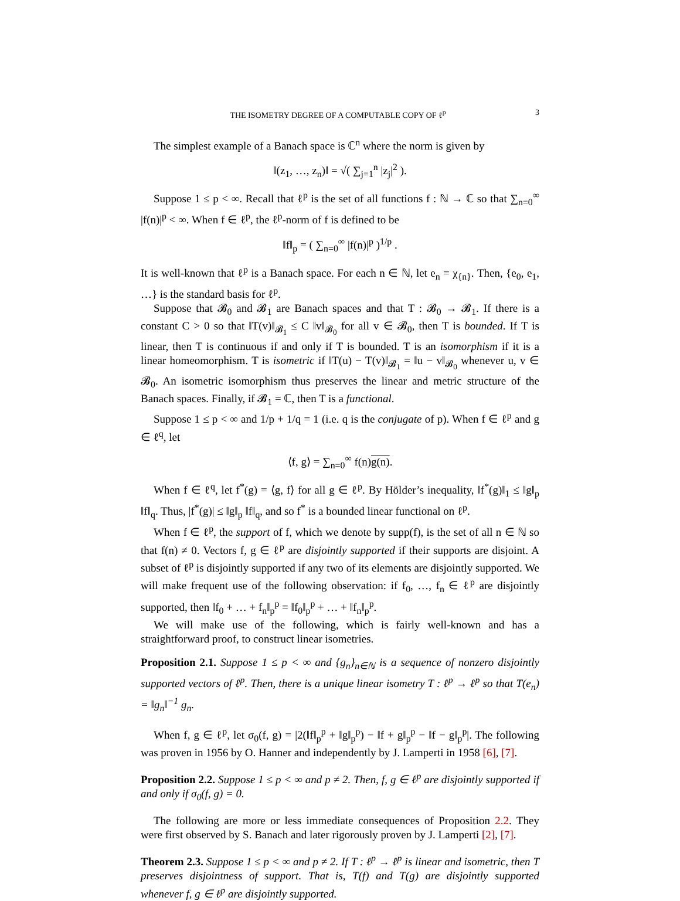THE ISOMETRY DEGREE OF A COMPUTABLE COPY OF ℓ<sup>p</sup> 3
The simplest example of a Banach space is ℂ<sup>n</sup> where the norm is given by
‖(z<sub>1</sub>, …, z<sub>n</sub>)‖ = √( ∑<sub>j=1</sub><sup>n</sup> |z<sub>j</sub>|<sup>2</sup> ).
Suppose 1 ≤ p < ∞. Recall that ℓ<sup>p</sup> is the set of all functions f : ℕ → ℂ so that ∑<sub>n=0</sub><sup>∞</sup> |f(n)|<sup>p</sup> < ∞. When f ∈ ℓ<sup>p</sup>, the ℓ<sup>p</sup>-norm of f is defined to be
‖f‖<sub>p</sub> = ( ∑<sub>n=0</sub><sup>∞</sup> |f(n)|<sup>p</sup> )<sup>1/p</sup> .
It is well-known that ℓ<sup>p</sup> is a Banach space. For each n ∈ ℕ, let e<sub>n</sub> = χ<sub>{n}</sub>. Then, {e<sub>0</sub>, e<sub>1</sub>, …} is the standard basis for ℓ<sup>p</sup>.
Suppose that 𝓑<sub>0</sub> and 𝓑<sub>1</sub> are Banach spaces and that T : 𝓑<sub>0</sub> → 𝓑<sub>1</sub>. If there is a constant C > 0 so that ‖T(v)‖<sub>𝓑<sub>1</sub></sub> ≤ C ‖v‖<sub>𝓑<sub>0</sub></sub> for all v ∈ 𝓑<sub>0</sub>, then T is bounded. If T is linear, then T is continuous if and only if T is bounded. T is an isomorphism if it is a linear homeomorphism. T is isometric if ‖T(u) − T(v)‖<sub>𝓑<sub>1</sub></sub> = ‖u − v‖<sub>𝓑<sub>0</sub></sub> whenever u, v ∈ 𝓑<sub>0</sub>. An isometric isomorphism thus preserves the linear and metric structure of the Banach spaces. Finally, if 𝓑<sub>1</sub> = ℂ, then T is a functional.
Suppose 1 ≤ p < ∞ and 1/p + 1/q = 1 (i.e. q is the conjugate of p). When f ∈ ℓ<sup>p</sup> and g ∈ ℓ<sup>q</sup>, let
⟨f, g⟩ = ∑<sub>n=0</sub><sup>∞</sup> f(n)g(n).
When f ∈ ℓ<sup>q</sup>, let f<sup>*</sup>(g) = ⟨g, f⟩ for all g ∈ ℓ<sup>p</sup>. By Hölder’s inequality, ‖f<sup>*</sup>(g)‖<sub>1</sub> ≤ ‖g‖<sub>p</sub> ‖f‖<sub>q</sub>. Thus, |f<sup>*</sup>(g)| ≤ ‖g‖<sub>p</sub> ‖f‖<sub>q</sub>, and so f<sup>*</sup> is a bounded linear functional on ℓ<sup>p</sup>.
When f ∈ ℓ<sup>p</sup>, the support of f, which we denote by supp(f), is the set of all n ∈ ℕ so that f(n) ≠ 0. Vectors f, g ∈ ℓ<sup>p</sup> are disjointly supported if their supports are disjoint. A subset of ℓ<sup>p</sup> is disjointly supported if any two of its elements are disjointly supported. We will make frequent use of the following observation: if f<sub>0</sub>, …, f<sub>n</sub> ∈ ℓ<sup>p</sup> are disjointly supported, then ‖f<sub>0</sub> + … + f<sub>n</sub>‖<sub>p</sub><sup>p</sup> = ‖f<sub>0</sub>‖<sub>p</sub><sup>p</sup> + … + ‖f<sub>n</sub>‖<sub>p</sub><sup>p</sup>.
We will make use of the following, which is fairly well-known and has a straightforward proof, to construct linear isometries.
Proposition 2.1. Suppose 1 ≤ p < ∞ and {g<sub>n</sub>}<sub>n∈ℕ</sub> is a sequence of nonzero disjointly supported vectors of ℓ<sup>p</sup>. Then, there is a unique linear isometry T : ℓ<sup>p</sup> → ℓ<sup>p</sup> so that T(e<sub>n</sub>) = ‖g<sub>n</sub>‖<sup>−1</sup> g<sub>n</sub>.
When f, g ∈ ℓ<sup>p</sup>, let σ<sub>0</sub>(f, g) = |2(‖f‖<sub>p</sub><sup>p</sup> + ‖g‖<sub>p</sub><sup>p</sup>) − ‖f + g‖<sub>p</sub><sup>p</sup> − ‖f − g‖<sub>p</sub><sup>p</sup>|. The following was proven in 1956 by O. Hanner and independently by J. Lamperti in 1958 [6], [7].
Proposition 2.2. Suppose 1 ≤ p < ∞ and p ≠ 2. Then, f, g ∈ ℓ<sup>p</sup> are disjointly supported if and only if σ<sub>0</sub>(f, g) = 0.
The following are more or less immediate consequences of Proposition 2.2. They were first observed by S. Banach and later rigorously proven by J. Lamperti [2], [7].
Theorem 2.3. Suppose 1 ≤ p < ∞ and p ≠ 2. If T : ℓ<sup>p</sup> → ℓ<sup>p</sup> is linear and isometric, then T preserves disjointness of support. That is, T(f) and T(g) are disjointly supported whenever f, g ∈ ℓ<sup>p</sup> are disjointly supported.